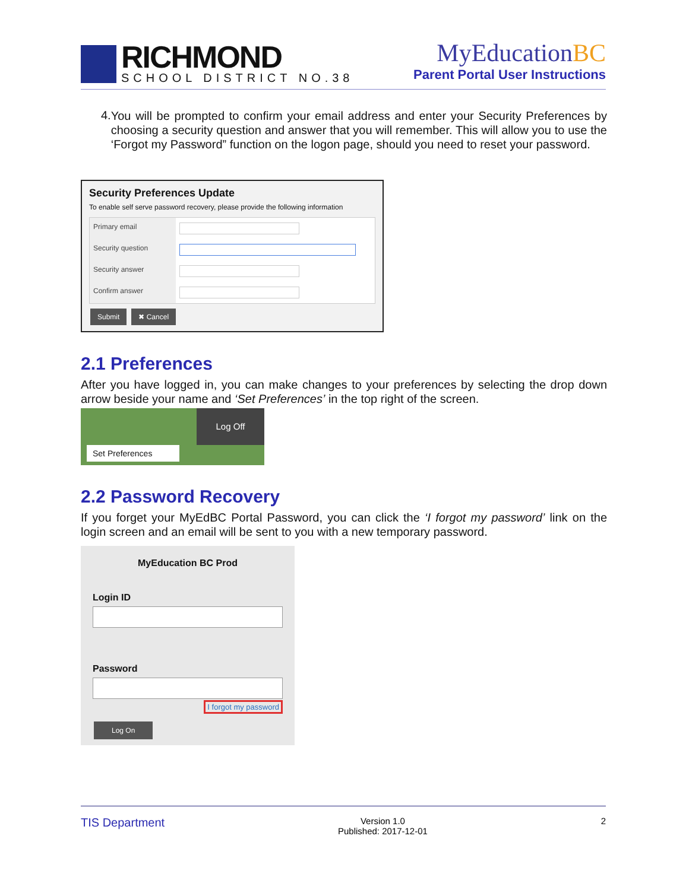RICHMOND
SCHOOL DISTRICT NO.38
MyEducationBC
Parent Portal User Instructions
4.
You will be prompted to confirm your email address and enter your Security Preferences by choosing a security question and answer that you will remember. This will allow you to use the ‘Forgot my Password” function on the logon page, should you need to reset your password.
Security Preferences Update
To enable self serve password recovery, please provide the following information
Primary email
Security question
Security answer
Confirm answer
Submit ✖ Cancel
2.1 Preferences
After you have logged in, you can make changes to your preferences by selecting the drop down arrow beside your name and ‘Set Preferences’ in the top right of the screen.
Log Off
Set Preferences
2.2 Password Recovery
If you forget your MyEdBC Portal Password, you can click the ‘I forgot my password’ link on the login screen and an email will be sent to you with a new temporary password.
MyEducation BC Prod
Login ID
Password
I forgot my password
Log On
TIS Department Version 1.0
Published: 2017-12-01 2